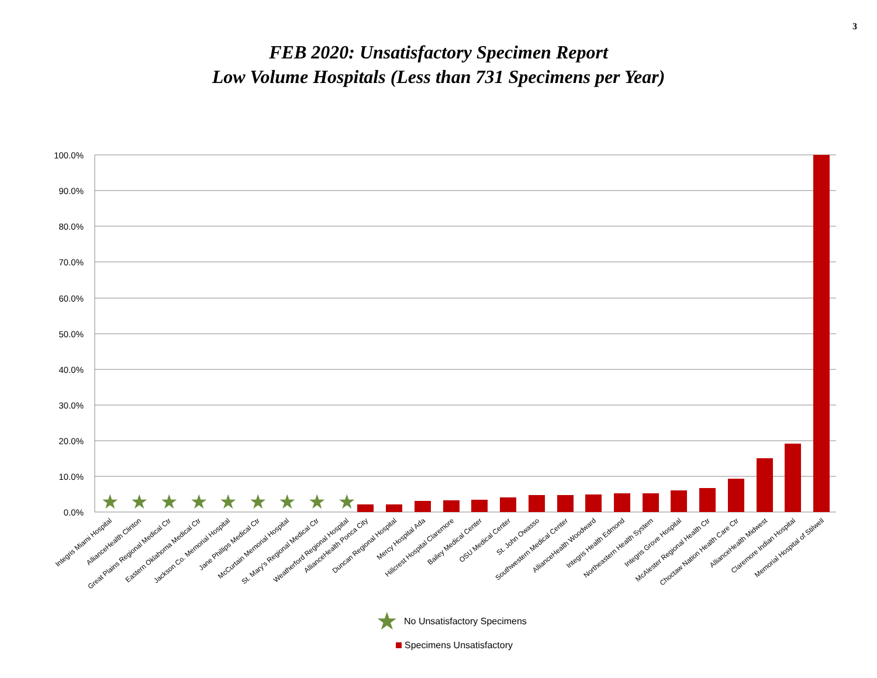3
FEB 2020: Unsatisfactory Specimen Report
Low Volume Hospitals (Less than 731 Specimens per Year)
100.0%
90.0%
80.0%
70.0%
60.0%
50.0%
40.0%
30.0%
20.0%
10.0%
0.0%
★
★
★
★
★
★
★
★
★
Integris Miami Hospital
AllianceHealth Clinton
Great Plains Regional Medical Ctr
Eastern Oklahoma Medical Ctr
Jackson Co. Memorial Hospital
Jane Phillips Medical Ctr
McCurtain Memorial Hospital
St. Mary's Regional Medical Ctr
Weatherford Regional Hospital
AllianceHealth Ponca City
Duncan Regional Hospital
Mercy Hospital Ada
Hillcrest Hospital Claremore
Bailey Medical Center
OSU Medical Center
St. John Owasso
Southwestern Medical Center
AllianceHealth Woodward
Integris Health Edmond
Northeastern Health System
Integris Grove Hospital
McAlester Regional Health Ctr
Choctaw Nation Health Care Ctr
AllianceHealth Midwest
Claremore Indian Hospital
Memorial Hospital of Stilwell
★
No Unsatisfactory Specimens
Specimens Unsatisfactory